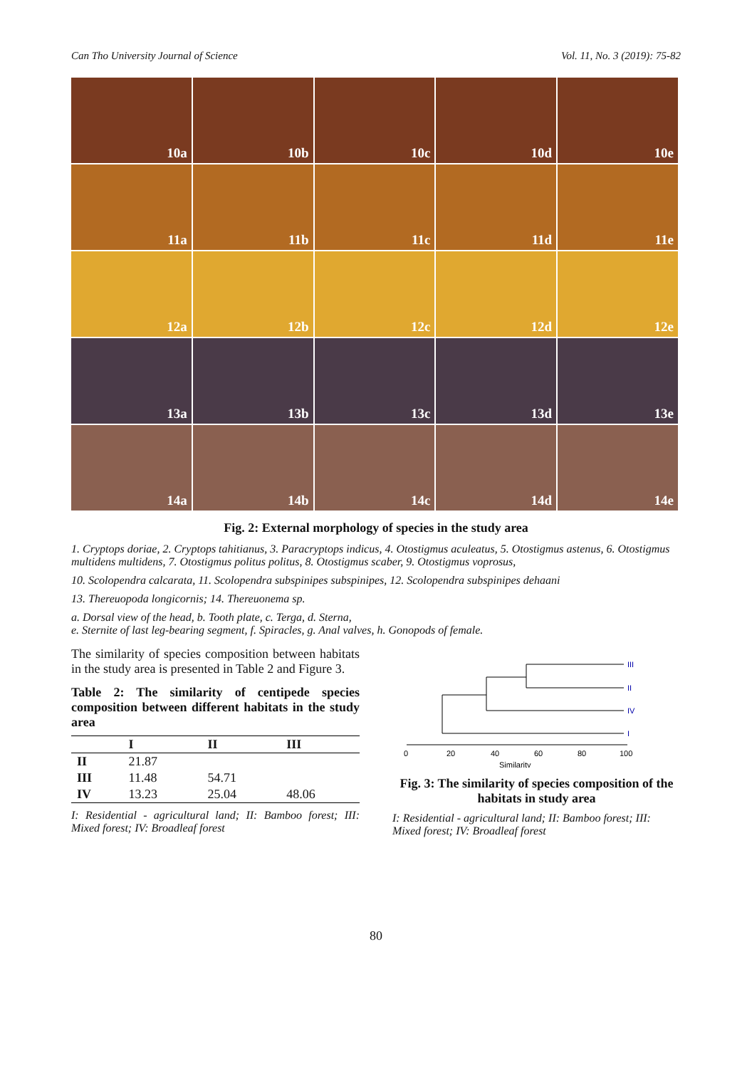Can Tho University Journal of Science Vol. 11, No. 3 (2019): 75-82
10a 10b 10c 10d 10e
11a 11b 11c 11d 11e
12a 12b 12c 12d 12e
13a 13b 13c 13d 13e
14a 14b 14c 14d 14e
Fig. 2: External morphology of species in the study area
1. Cryptops doriae, 2. Cryptops tahitianus, 3. Paracryptops indicus, 4. Otostigmus aculeatus, 5. Otostigmus astenus, 6. Otostigmus multidens multidens, 7. Otostigmus politus politus, 8. Otostigmus scaber, 9. Otostigmus voprosus,
10. Scolopendra calcarata, 11. Scolopendra subspinipes subspinipes, 12. Scolopendra subspinipes dehaani
13. Thereuopoda longicornis; 14. Thereuonema sp.
a. Dorsal view of the head, b. Tooth plate, c. Terga, d. Sterna,
e. Sternite of last leg-bearing segment, f. Spiracles, g. Anal valves, h. Gonopods of female.
The similarity of species composition between habitats in the study area is presented in Table 2 and Figure 3.
Table 2: The similarity of centipede species composition between different habitats in the study area
| | I | II | III |
| --- | --- | --- | --- |
| II | 21.87 | | |
| III | 11.48 | 54.71 | |
| IV | 13.23 | 25.04 | 48.06 |
I: Residential - agricultural land; II: Bamboo forest; III: Mixed forest; IV: Broadleaf forest
III
II
IV
I
0
20
40
60
80
100
Similarity
Fig. 3: The similarity of species composition of the habitats in study area
I: Residential - agricultural land; II: Bamboo forest; III: Mixed forest; IV: Broadleaf forest
80